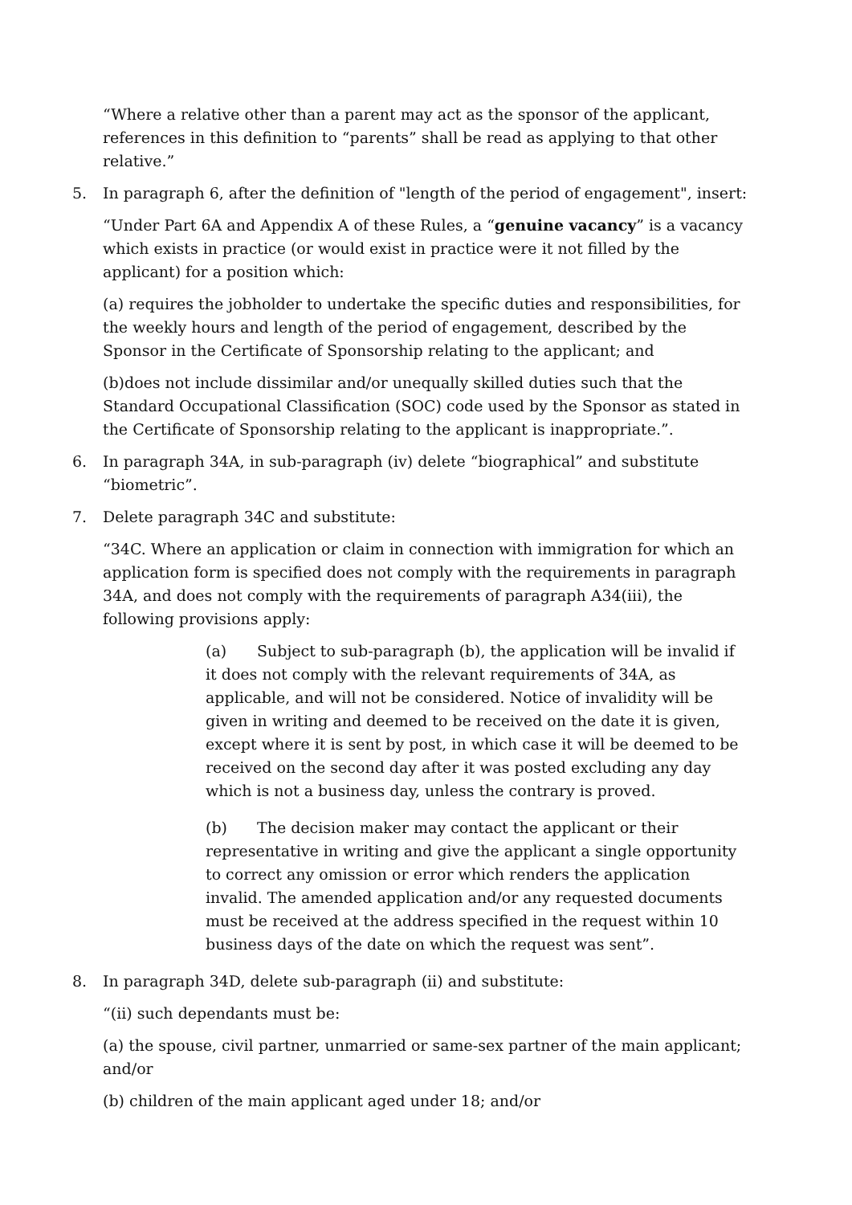“Where a relative other than a parent may act as the sponsor of the applicant, references in this definition to “parents” shall be read as applying to that other relative.”
5. In paragraph 6, after the definition of "length of the period of engagement", insert:
“Under Part 6A and Appendix A of these Rules, a “genuine vacancy” is a vacancy which exists in practice (or would exist in practice were it not filled by the applicant) for a position which:
(a) requires the jobholder to undertake the specific duties and responsibilities, for the weekly hours and length of the period of engagement, described by the Sponsor in the Certificate of Sponsorship relating to the applicant; and
(b)does not include dissimilar and/or unequally skilled duties such that the Standard Occupational Classification (SOC) code used by the Sponsor as stated in the Certificate of Sponsorship relating to the applicant is inappropriate.”.
6. In paragraph 34A, in sub-paragraph (iv) delete “biographical” and substitute “biometric”.
7. Delete paragraph 34C and substitute:
“34C. Where an application or claim in connection with immigration for which an application form is specified does not comply with the requirements in paragraph 34A, and does not comply with the requirements of paragraph A34(iii), the following provisions apply:
(a) Subject to sub-paragraph (b), the application will be invalid if it does not comply with the relevant requirements of 34A, as applicable, and will not be considered. Notice of invalidity will be given in writing and deemed to be received on the date it is given, except where it is sent by post, in which case it will be deemed to be received on the second day after it was posted excluding any day which is not a business day, unless the contrary is proved.
(b) The decision maker may contact the applicant or their representative in writing and give the applicant a single opportunity to correct any omission or error which renders the application invalid. The amended application and/or any requested documents must be received at the address specified in the request within 10 business days of the date on which the request was sent”.
8. In paragraph 34D, delete sub-paragraph (ii) and substitute:
“(ii) such dependants must be:
(a) the spouse, civil partner, unmarried or same-sex partner of the main applicant; and/or
(b) children of the main applicant aged under 18; and/or